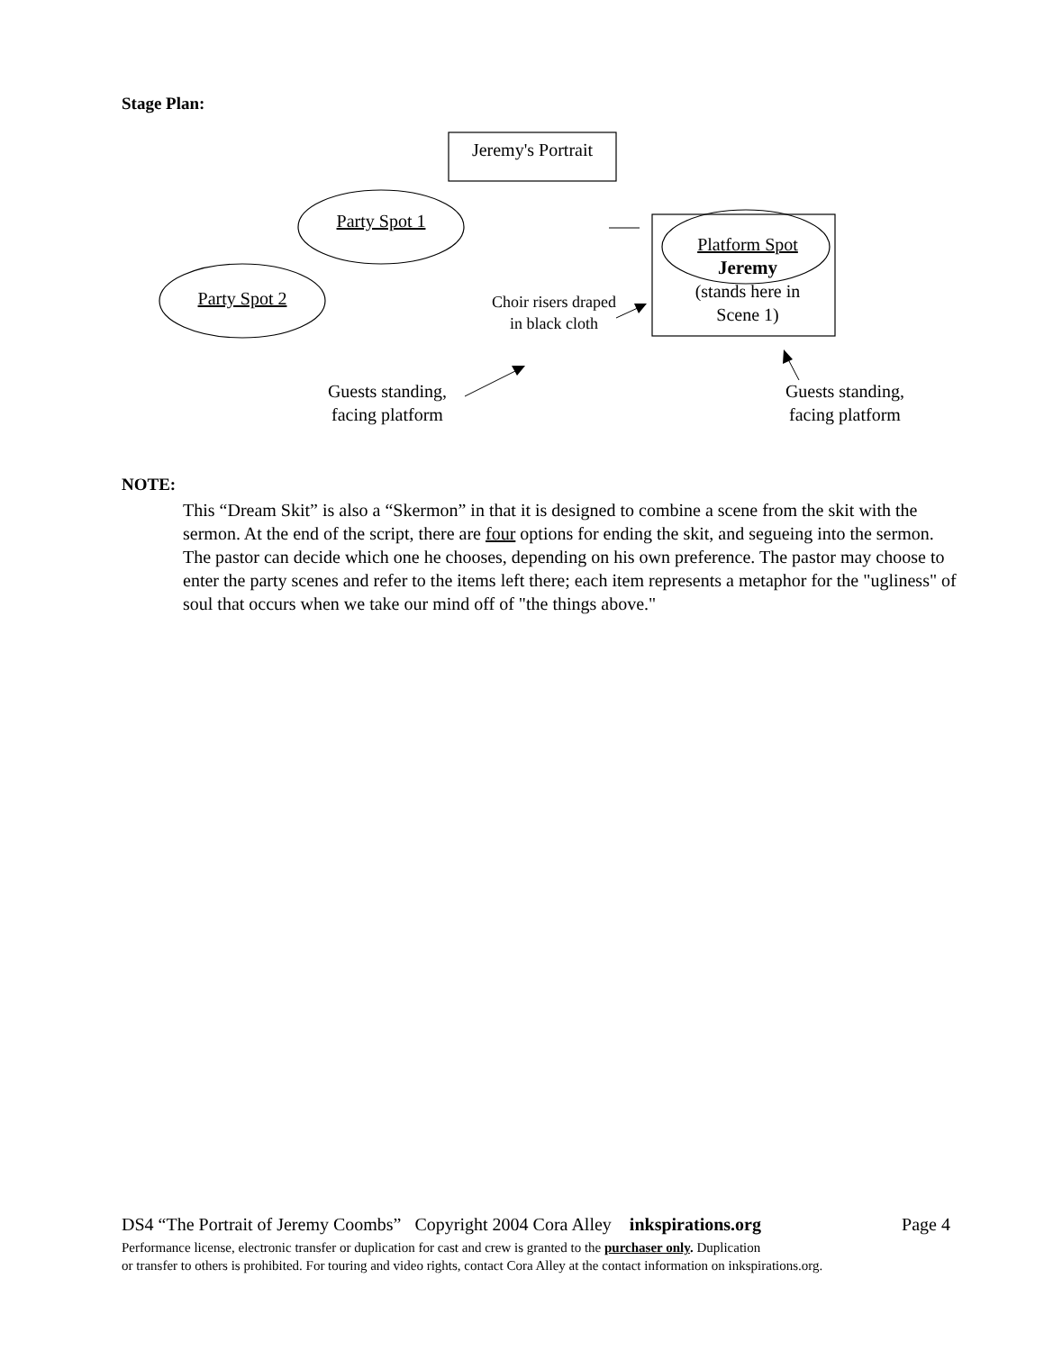Stage Plan:
Jeremy's Portrait
Party Spot 1
Party Spot 2
Platform Spot
Jeremy
(stands here in
Scene 1)
Choir risers draped
in black cloth
Guests standing,
facing platform
Guests standing,
facing platform
NOTE:
This “Dream Skit” is also a “Skermon” in that it is designed to combine a scene from the skit with the sermon. At the end of the script, there are four options for ending the skit, and segueing into the sermon. The pastor can decide which one he chooses, depending on his own preference. The pastor may choose to enter the party scenes and refer to the items left there; each item represents a metaphor for the "ugliness" of soul that occurs when we take our mind off of "the things above."
DS4 “The Portrait of Jeremy Coombs” Copyright 2004 Cora Alley inkspirations.org Page 4
Performance license, electronic transfer or duplication for cast and crew is granted to the purchaser only. Duplication
or transfer to others is prohibited. For touring and video rights, contact Cora Alley at the contact information on inkspirations.org.